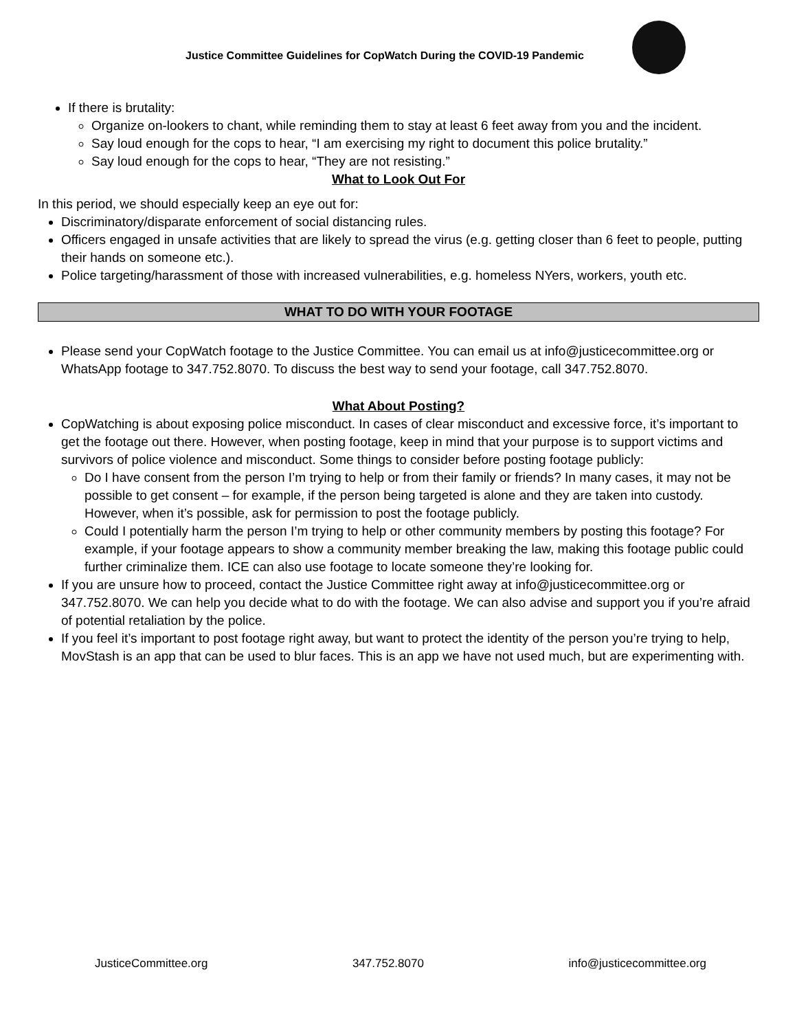Justice Committee Guidelines for CopWatch During the COVID-19 Pandemic
If there is brutality:
Organize on-lookers to chant, while reminding them to stay at least 6 feet away from you and the incident.
Say loud enough for the cops to hear, “I am exercising my right to document this police brutality.”
Say loud enough for the cops to hear, “They are not resisting.”
What to Look Out For
In this period, we should especially keep an eye out for:
Discriminatory/disparate enforcement of social distancing rules.
Officers engaged in unsafe activities that are likely to spread the virus (e.g. getting closer than 6 feet to people, putting their hands on someone etc.).
Police targeting/harassment of those with increased vulnerabilities, e.g. homeless NYers, workers, youth etc.
WHAT TO DO WITH YOUR FOOTAGE
Please send your CopWatch footage to the Justice Committee. You can email us at info@justicecommittee.org or WhatsApp footage to 347.752.8070. To discuss the best way to send your footage, call 347.752.8070.
What About Posting?
CopWatching is about exposing police misconduct. In cases of clear misconduct and excessive force, it’s important to get the footage out there. However, when posting footage, keep in mind that your purpose is to support victims and survivors of police violence and misconduct. Some things to consider before posting footage publicly:
Do I have consent from the person I’m trying to help or from their family or friends? In many cases, it may not be possible to get consent – for example, if the person being targeted is alone and they are taken into custody. However, when it’s possible, ask for permission to post the footage publicly.
Could I potentially harm the person I’m trying to help or other community members by posting this footage? For example, if your footage appears to show a community member breaking the law, making this footage public could further criminalize them. ICE can also use footage to locate someone they’re looking for.
If you are unsure how to proceed, contact the Justice Committee right away at info@justicecommittee.org or 347.752.8070. We can help you decide what to do with the footage. We can also advise and support you if you’re afraid of potential retaliation by the police.
If you feel it’s important to post footage right away, but want to protect the identity of the person you’re trying to help, MovStash is an app that can be used to blur faces. This is an app we have not used much, but are experimenting with.
JusticeCommittee.org 347.752.8070 info@justicecommittee.org